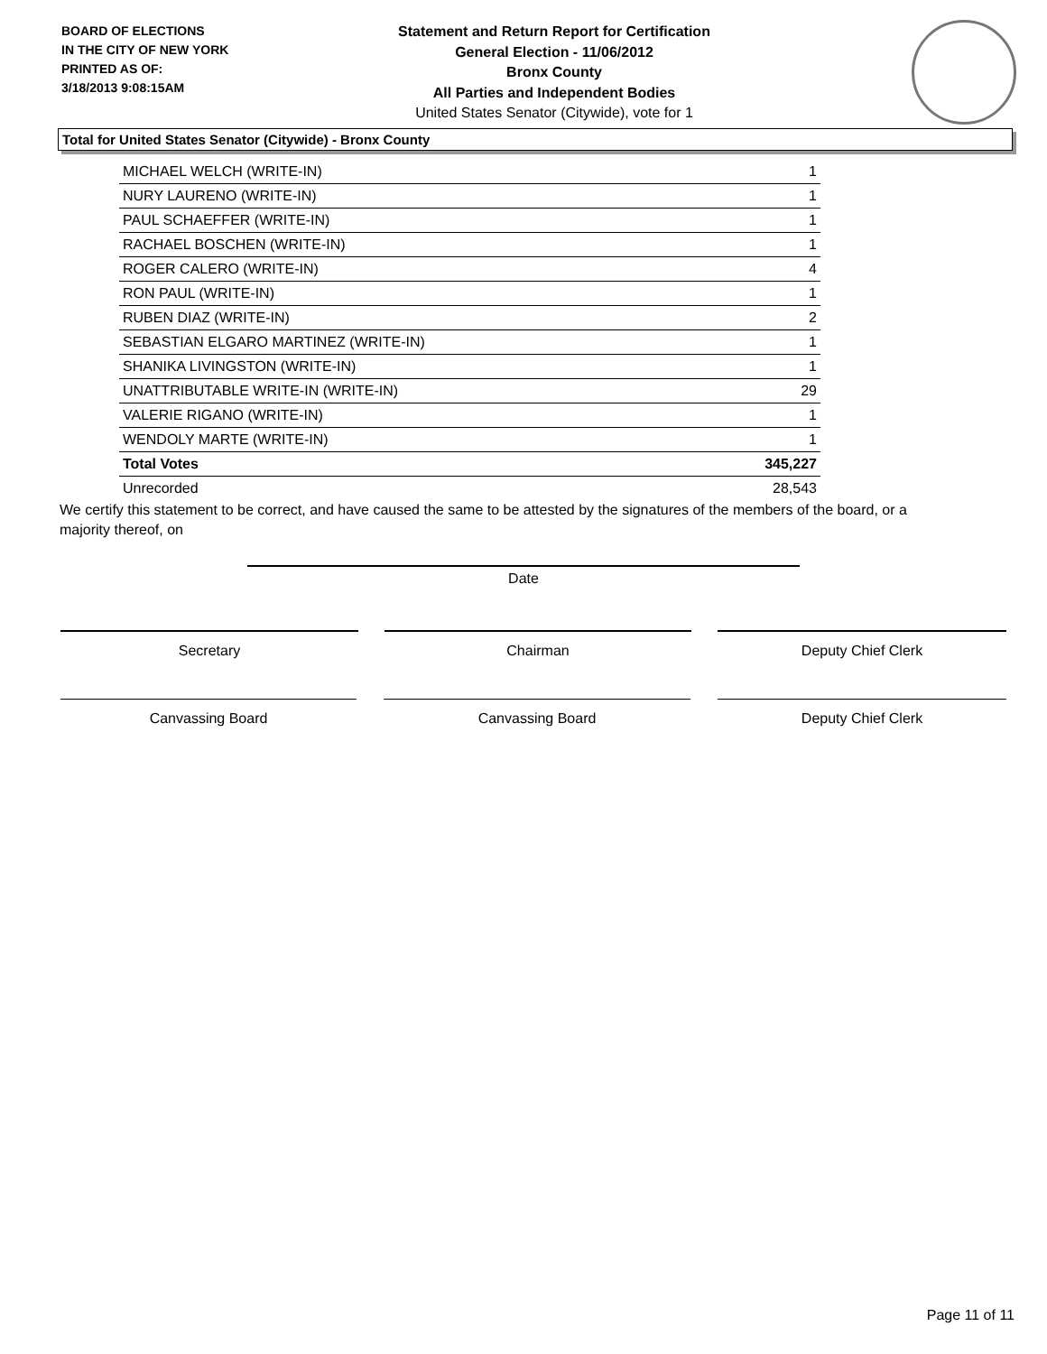BOARD OF ELECTIONS
IN THE CITY OF NEW YORK
PRINTED AS OF:
3/18/2013 9:08:15AM
Statement and Return Report for Certification
General Election - 11/06/2012
Bronx County
All Parties and Independent Bodies
United States Senator (Citywide), vote for 1
Total for United States Senator (Citywide) - Bronx County
| MICHAEL WELCH (WRITE-IN) | 1 |
| NURY LAURENO (WRITE-IN) | 1 |
| PAUL SCHAEFFER (WRITE-IN) | 1 |
| RACHAEL BOSCHEN (WRITE-IN) | 1 |
| ROGER CALERO (WRITE-IN) | 4 |
| RON PAUL (WRITE-IN) | 1 |
| RUBEN DIAZ (WRITE-IN) | 2 |
| SEBASTIAN ELGARO MARTINEZ (WRITE-IN) | 1 |
| SHANIKA LIVINGSTON (WRITE-IN) | 1 |
| UNATTRIBUTABLE WRITE-IN (WRITE-IN) | 29 |
| VALERIE RIGANO (WRITE-IN) | 1 |
| WENDOLY MARTE (WRITE-IN) | 1 |
| Total Votes | 345,227 |
| Unrecorded | 28,543 |
We certify this statement to be correct, and have caused the same to be attested by the signatures of the members of the board, or a majority thereof, on
Date
Secretary Chairman Deputy Chief Clerk
Canvassing Board Canvassing Board Deputy Chief Clerk
Page 11 of 11